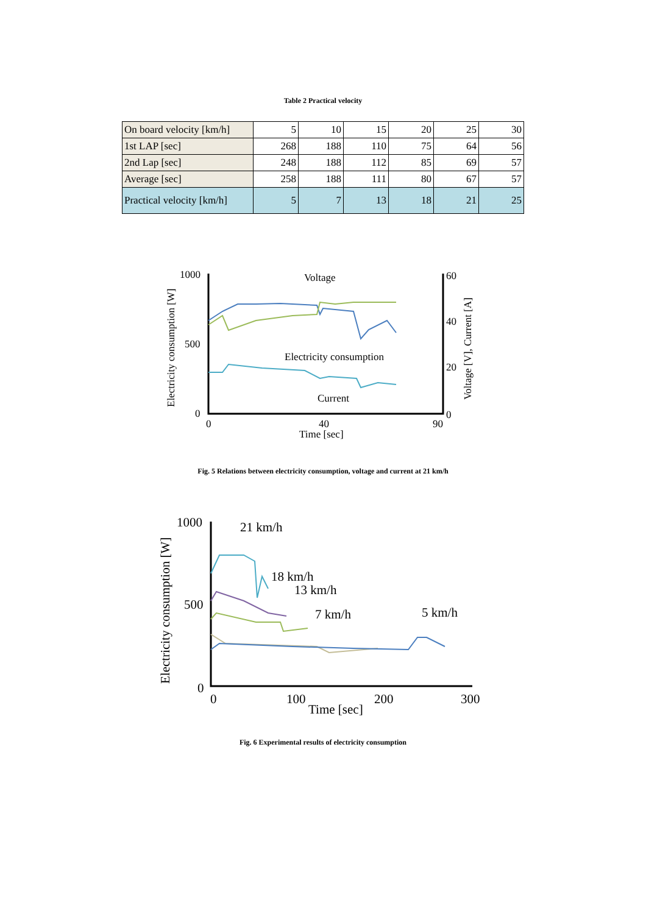Table 2 Practical velocity
| On board velocity [km/h] | 5 | 10 | 15 | 20 | 25 | 30 |
| 1st LAP [sec] | 268 | 188 | 110 | 75 | 64 | 56 |
| 2nd Lap [sec] | 248 | 188 | 112 | 85 | 69 | 57 |
| Average [sec] | 258 | 188 | 111 | 80 | 67 | 57 |
| Practical velocity [km/h] | 5 | 7 | 13 | 18 | 21 | 25 |
1000
500
0
60
40
20
0
0
40
90
Time [sec]
Electricity consumption [W]
Voltage [V], Current [A]
Voltage
Electricity consumption
Current
Fig. 5 Relations between electricity consumption, voltage and current at 21 km/h
1000
500
0
0
100
200
300
Time [sec]
Electricity consumption [W]
21 km/h
18 km/h
13 km/h
7 km/h
5 km/h
Fig. 6 Experimental results of electricity consumption